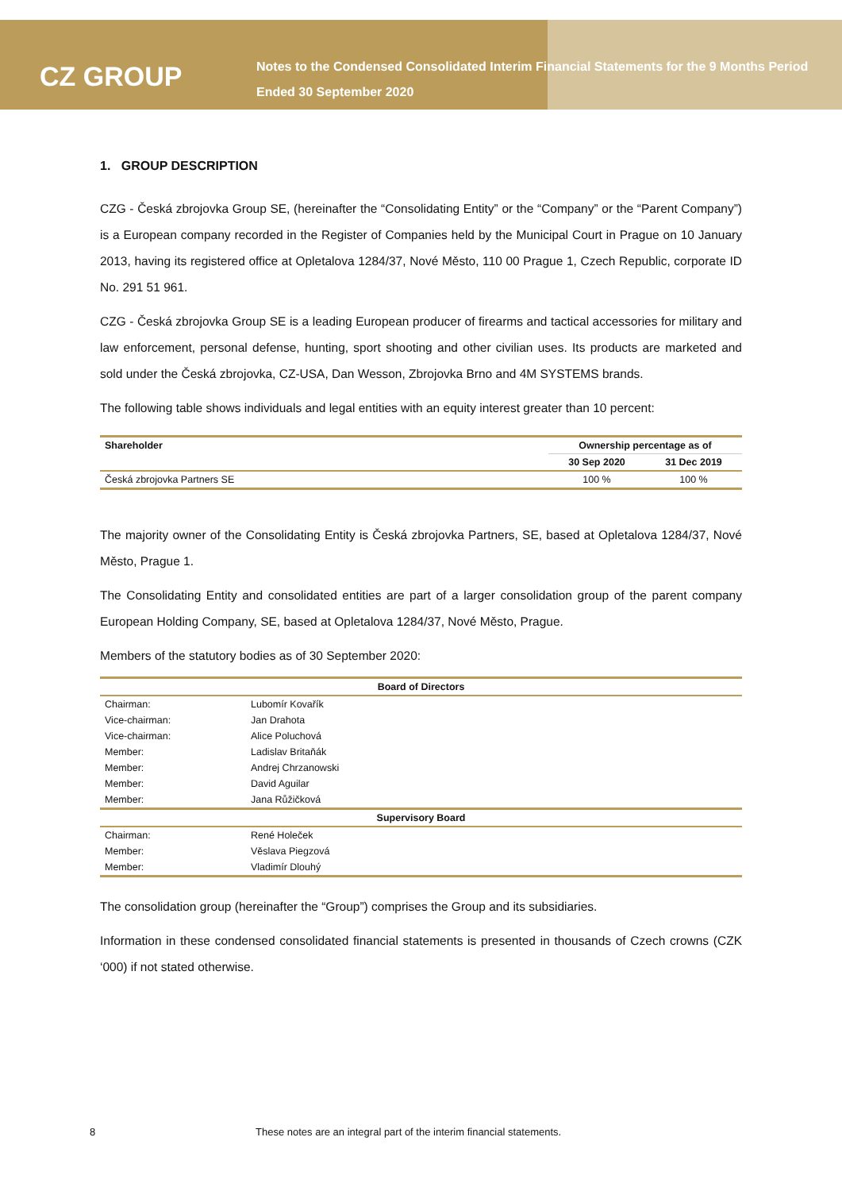CZ GROUP
Notes to the Condensed Consolidated Interim Financial Statements for the 9 Months Period
Ended 30 September 2020
1. GROUP DESCRIPTION
CZG - Česká zbrojovka Group SE, (hereinafter the “Consolidating Entity” or the “Company” or the “Parent Company”) is a European company recorded in the Register of Companies held by the Municipal Court in Prague on 10 January 2013, having its registered office at Opletalova 1284/37, Nové Město, 110 00 Prague 1, Czech Republic, corporate ID No. 291 51 961.
CZG - Česká zbrojovka Group SE is a leading European producer of firearms and tactical accessories for military and law enforcement, personal defense, hunting, sport shooting and other civilian uses. Its products are marketed and sold under the Česká zbrojovka, CZ-USA, Dan Wesson, Zbrojovka Brno and 4M SYSTEMS brands.
The following table shows individuals and legal entities with an equity interest greater than 10 percent:
| Shareholder | Ownership percentage as of | |
| --- | --- | --- |
| | 30 Sep 2020 | 31 Dec 2019 |
| Česká zbrojovka Partners SE | 100 % | 100 % |
The majority owner of the Consolidating Entity is Česká zbrojovka Partners, SE, based at Opletalova 1284/37, Nové Město, Prague 1.
The Consolidating Entity and consolidated entities are part of a larger consolidation group of the parent company European Holding Company, SE, based at Opletalova 1284/37, Nové Město, Prague.
Members of the statutory bodies as of 30 September 2020:
| Board of Directors | |
| --- | --- |
| Chairman: | Lubomír Kovařík |
| Vice-chairman: | Jan Drahota |
| Vice-chairman: | Alice Poluchová |
| Member: | Ladislav Britaňák |
| Member: | Andrej Chrzanowski |
| Member: | David Aguilar |
| Member: | Jana Růžičková |
| Supervisory Board | |
| Chairman: | René Holeček |
| Member: | Věslava Piegzová |
| Member: | Vladimír Dlouhý |
The consolidation group (hereinafter the “Group”) comprises the Group and its subsidiaries.
Information in these condensed consolidated financial statements is presented in thousands of Czech crowns (CZK ‘000) if not stated otherwise.
8 These notes are an integral part of the interim financial statements.